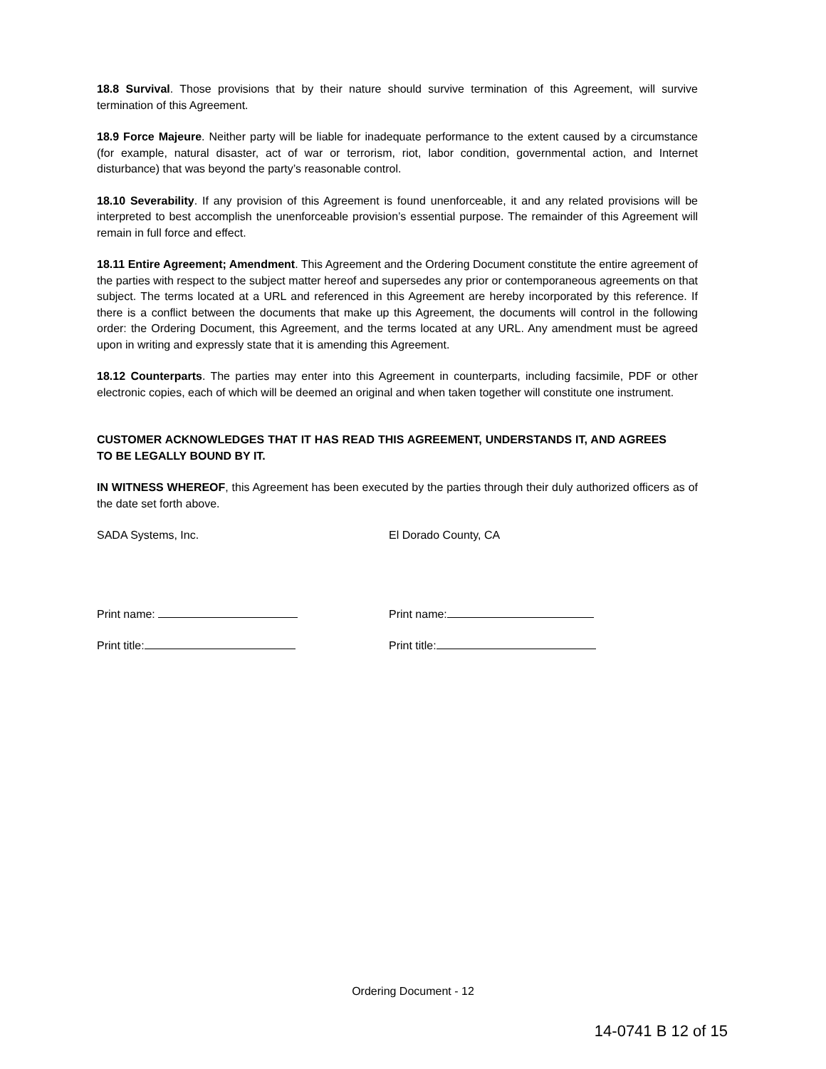18.8 Survival. Those provisions that by their nature should survive termination of this Agreement, will survive termination of this Agreement.
18.9 Force Majeure. Neither party will be liable for inadequate performance to the extent caused by a circumstance (for example, natural disaster, act of war or terrorism, riot, labor condition, governmental action, and Internet disturbance) that was beyond the party’s reasonable control.
18.10 Severability. If any provision of this Agreement is found unenforceable, it and any related provisions will be interpreted to best accomplish the unenforceable provision’s essential purpose. The remainder of this Agreement will remain in full force and effect.
18.11 Entire Agreement; Amendment. This Agreement and the Ordering Document constitute the entire agreement of the parties with respect to the subject matter hereof and supersedes any prior or contemporaneous agreements on that subject. The terms located at a URL and referenced in this Agreement are hereby incorporated by this reference. If there is a conflict between the documents that make up this Agreement, the documents will control in the following order: the Ordering Document, this Agreement, and the terms located at any URL. Any amendment must be agreed upon in writing and expressly state that it is amending this Agreement.
18.12 Counterparts. The parties may enter into this Agreement in counterparts, including facsimile, PDF or other electronic copies, each of which will be deemed an original and when taken together will constitute one instrument.
CUSTOMER ACKNOWLEDGES THAT IT HAS READ THIS AGREEMENT, UNDERSTANDS IT, AND AGREES TO BE LEGALLY BOUND BY IT.
IN WITNESS WHEREOF, this Agreement has been executed by the parties through their duly authorized officers as of the date set forth above.
SADA Systems, Inc. El Dorado County, CA
Print name: Print name:
Print title: Print title:
Ordering Document - 12
14-0741 B 12 of 15